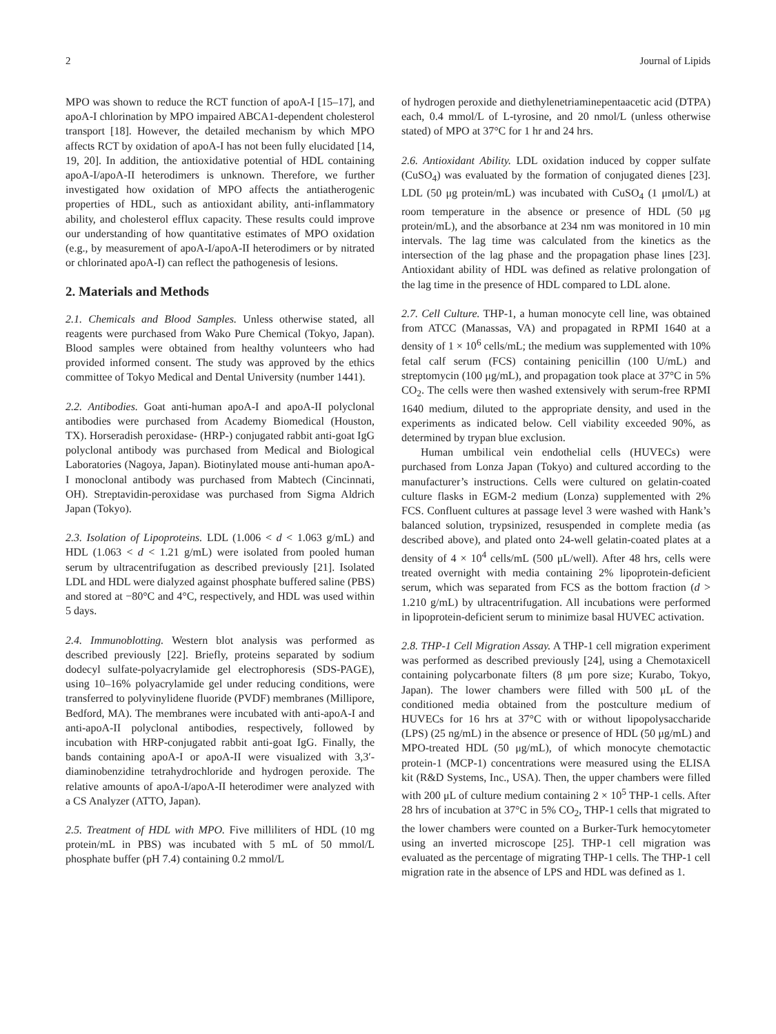2 Journal of Lipids
MPO was shown to reduce the RCT function of apoA-I [15–17], and apoA-I chlorination by MPO impaired ABCA1-dependent cholesterol transport [18]. However, the detailed mechanism by which MPO affects RCT by oxidation of apoA-I has not been fully elucidated [14, 19, 20]. In addition, the antioxidative potential of HDL containing apoA-I/apoA-II heterodimers is unknown. Therefore, we further investigated how oxidation of MPO affects the antiatherogenic properties of HDL, such as antioxidant ability, anti-inflammatory ability, and cholesterol efflux capacity. These results could improve our understanding of how quantitative estimates of MPO oxidation (e.g., by measurement of apoA-I/apoA-II heterodimers or by nitrated or chlorinated apoA-I) can reflect the pathogenesis of lesions.
2. Materials and Methods
2.1. Chemicals and Blood Samples. Unless otherwise stated, all reagents were purchased from Wako Pure Chemical (Tokyo, Japan). Blood samples were obtained from healthy volunteers who had provided informed consent. The study was approved by the ethics committee of Tokyo Medical and Dental University (number 1441).
2.2. Antibodies. Goat anti-human apoA-I and apoA-II polyclonal antibodies were purchased from Academy Biomedical (Houston, TX). Horseradish peroxidase- (HRP-) conjugated rabbit anti-goat IgG polyclonal antibody was purchased from Medical and Biological Laboratories (Nagoya, Japan). Biotinylated mouse anti-human apoA-I monoclonal antibody was purchased from Mabtech (Cincinnati, OH). Streptavidin-peroxidase was purchased from Sigma Aldrich Japan (Tokyo).
2.3. Isolation of Lipoproteins. LDL (1.006 < d < 1.063 g/mL) and HDL (1.063 < d < 1.21 g/mL) were isolated from pooled human serum by ultracentrifugation as described previously [21]. Isolated LDL and HDL were dialyzed against phosphate buffered saline (PBS) and stored at −80°C and 4°C, respectively, and HDL was used within 5 days.
2.4. Immunoblotting. Western blot analysis was performed as described previously [22]. Briefly, proteins separated by sodium dodecyl sulfate-polyacrylamide gel electrophoresis (SDS-PAGE), using 10–16% polyacrylamide gel under reducing conditions, were transferred to polyvinylidene fluoride (PVDF) membranes (Millipore, Bedford, MA). The membranes were incubated with anti-apoA-I and anti-apoA-II polyclonal antibodies, respectively, followed by incubation with HRP-conjugated rabbit anti-goat IgG. Finally, the bands containing apoA-I or apoA-II were visualized with 3,3′-diaminobenzidine tetrahydrochloride and hydrogen peroxide. The relative amounts of apoA-I/apoA-II heterodimer were analyzed with a CS Analyzer (ATTO, Japan).
2.5. Treatment of HDL with MPO. Five milliliters of HDL (10 mg protein/mL in PBS) was incubated with 5 mL of 50 mmol/L phosphate buffer (pH 7.4) containing 0.2 mmol/L
of hydrogen peroxide and diethylenetriaminepentaacetic acid (DTPA) each, 0.4 mmol/L of L-tyrosine, and 20 nmol/L (unless otherwise stated) of MPO at 37°C for 1 hr and 24 hrs.
2.6. Antioxidant Ability. LDL oxidation induced by copper sulfate (CuSO<sub>4</sub>) was evaluated by the formation of conjugated dienes [23]. LDL (50 μg protein/mL) was incubated with CuSO<sub>4</sub> (1 μmol/L) at room temperature in the absence or presence of HDL (50 μg protein/mL), and the absorbance at 234 nm was monitored in 10 min intervals. The lag time was calculated from the kinetics as the intersection of the lag phase and the propagation phase lines [23]. Antioxidant ability of HDL was defined as relative prolongation of the lag time in the presence of HDL compared to LDL alone.
2.7. Cell Culture. THP-1, a human monocyte cell line, was obtained from ATCC (Manassas, VA) and propagated in RPMI 1640 at a density of 1 × 10<sup>6</sup> cells/mL; the medium was supplemented with 10% fetal calf serum (FCS) containing penicillin (100 U/mL) and streptomycin (100 μg/mL), and propagation took place at 37°C in 5% CO<sub>2</sub>. The cells were then washed extensively with serum-free RPMI 1640 medium, diluted to the appropriate density, and used in the experiments as indicated below. Cell viability exceeded 90%, as determined by trypan blue exclusion.
Human umbilical vein endothelial cells (HUVECs) were purchased from Lonza Japan (Tokyo) and cultured according to the manufacturer’s instructions. Cells were cultured on gelatin-coated culture flasks in EGM-2 medium (Lonza) supplemented with 2% FCS. Confluent cultures at passage level 3 were washed with Hank’s balanced solution, trypsinized, resuspended in complete media (as described above), and plated onto 24-well gelatin-coated plates at a density of 4 × 10<sup>4</sup> cells/mL (500 μL/well). After 48 hrs, cells were treated overnight with media containing 2% lipoprotein-deficient serum, which was separated from FCS as the bottom fraction (d > 1.210 g/mL) by ultracentrifugation. All incubations were performed in lipoprotein-deficient serum to minimize basal HUVEC activation.
2.8. THP-1 Cell Migration Assay. A THP-1 cell migration experiment was performed as described previously [24], using a Chemotaxicell containing polycarbonate filters (8 μm pore size; Kurabo, Tokyo, Japan). The lower chambers were filled with 500 μL of the conditioned media obtained from the postculture medium of HUVECs for 16 hrs at 37°C with or without lipopolysaccharide (LPS) (25 ng/mL) in the absence or presence of HDL (50 μg/mL) and MPO-treated HDL (50 μg/mL), of which monocyte chemotactic protein-1 (MCP-1) concentrations were measured using the ELISA kit (R&D Systems, Inc., USA). Then, the upper chambers were filled with 200 μL of culture medium containing 2 × 10<sup>5</sup> THP-1 cells. After 28 hrs of incubation at 37°C in 5% CO<sub>2</sub>, THP-1 cells that migrated to the lower chambers were counted on a Burker-Turk hemocytometer using an inverted microscope [25]. THP-1 cell migration was evaluated as the percentage of migrating THP-1 cells. The THP-1 cell migration rate in the absence of LPS and HDL was defined as 1.